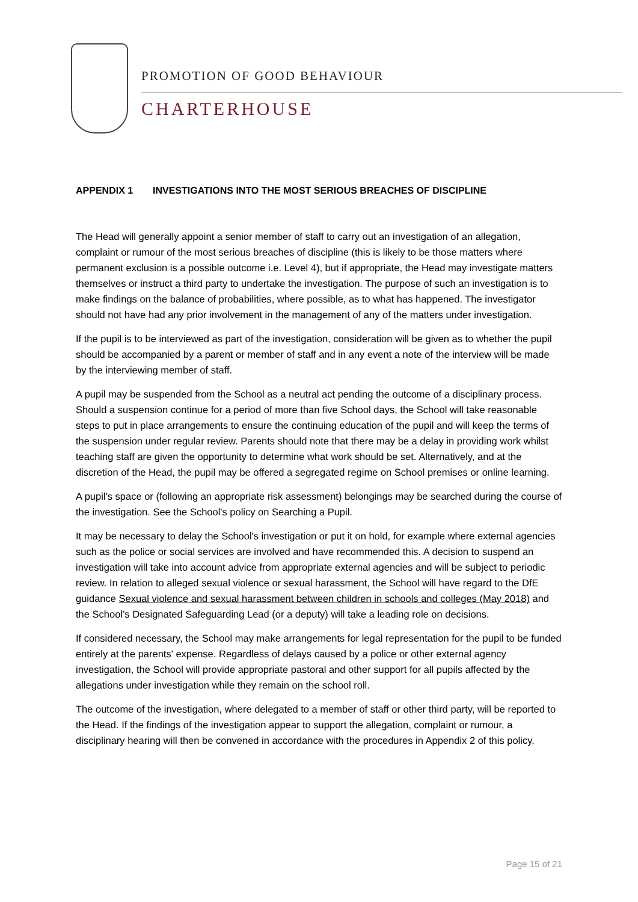PROMOTION OF GOOD BEHAVIOUR
CHARTERHOUSE
APPENDIX 1 INVESTIGATIONS INTO THE MOST SERIOUS BREACHES OF DISCIPLINE
The Head will generally appoint a senior member of staff to carry out an investigation of an allegation, complaint or rumour of the most serious breaches of discipline (this is likely to be those matters where permanent exclusion is a possible outcome i.e. Level 4), but if appropriate, the Head may investigate matters themselves or instruct a third party to undertake the investigation. The purpose of such an investigation is to make findings on the balance of probabilities, where possible, as to what has happened. The investigator should not have had any prior involvement in the management of any of the matters under investigation.
If the pupil is to be interviewed as part of the investigation, consideration will be given as to whether the pupil should be accompanied by a parent or member of staff and in any event a note of the interview will be made by the interviewing member of staff.
A pupil may be suspended from the School as a neutral act pending the outcome of a disciplinary process. Should a suspension continue for a period of more than five School days, the School will take reasonable steps to put in place arrangements to ensure the continuing education of the pupil and will keep the terms of the suspension under regular review. Parents should note that there may be a delay in providing work whilst teaching staff are given the opportunity to determine what work should be set. Alternatively, and at the discretion of the Head, the pupil may be offered a segregated regime on School premises or online learning.
A pupil's space or (following an appropriate risk assessment) belongings may be searched during the course of the investigation. See the School's policy on Searching a Pupil.
It may be necessary to delay the School's investigation or put it on hold, for example where external agencies such as the police or social services are involved and have recommended this. A decision to suspend an investigation will take into account advice from appropriate external agencies and will be subject to periodic review. In relation to alleged sexual violence or sexual harassment, the School will have regard to the DfE guidance Sexual violence and sexual harassment between children in schools and colleges (May 2018) and the School’s Designated Safeguarding Lead (or a deputy) will take a leading role on decisions.
If considered necessary, the School may make arrangements for legal representation for the pupil to be funded entirely at the parents' expense. Regardless of delays caused by a police or other external agency investigation, the School will provide appropriate pastoral and other support for all pupils affected by the allegations under investigation while they remain on the school roll.
The outcome of the investigation, where delegated to a member of staff or other third party, will be reported to the Head. If the findings of the investigation appear to support the allegation, complaint or rumour, a disciplinary hearing will then be convened in accordance with the procedures in Appendix 2 of this policy.
Page 15 of 21